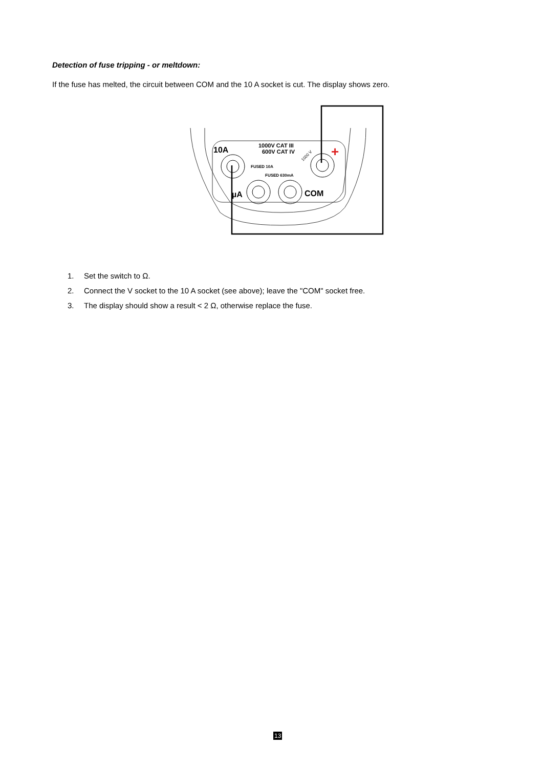Detection of fuse tripping - or meltdown:
If the fuse has melted, the circuit between COM and the 10 A socket is cut. The display shows zero.
10A
1000V CAT III
600V CAT IV
FUSED 10A
FUSED 630mA
1000 V
COM
µA
+
1. Set the switch to Ω.
2. Connect the V socket to the 10 A socket (see above); leave the "COM" socket free.
3. The display should show a result < 2 Ω, otherwise replace the fuse.
13